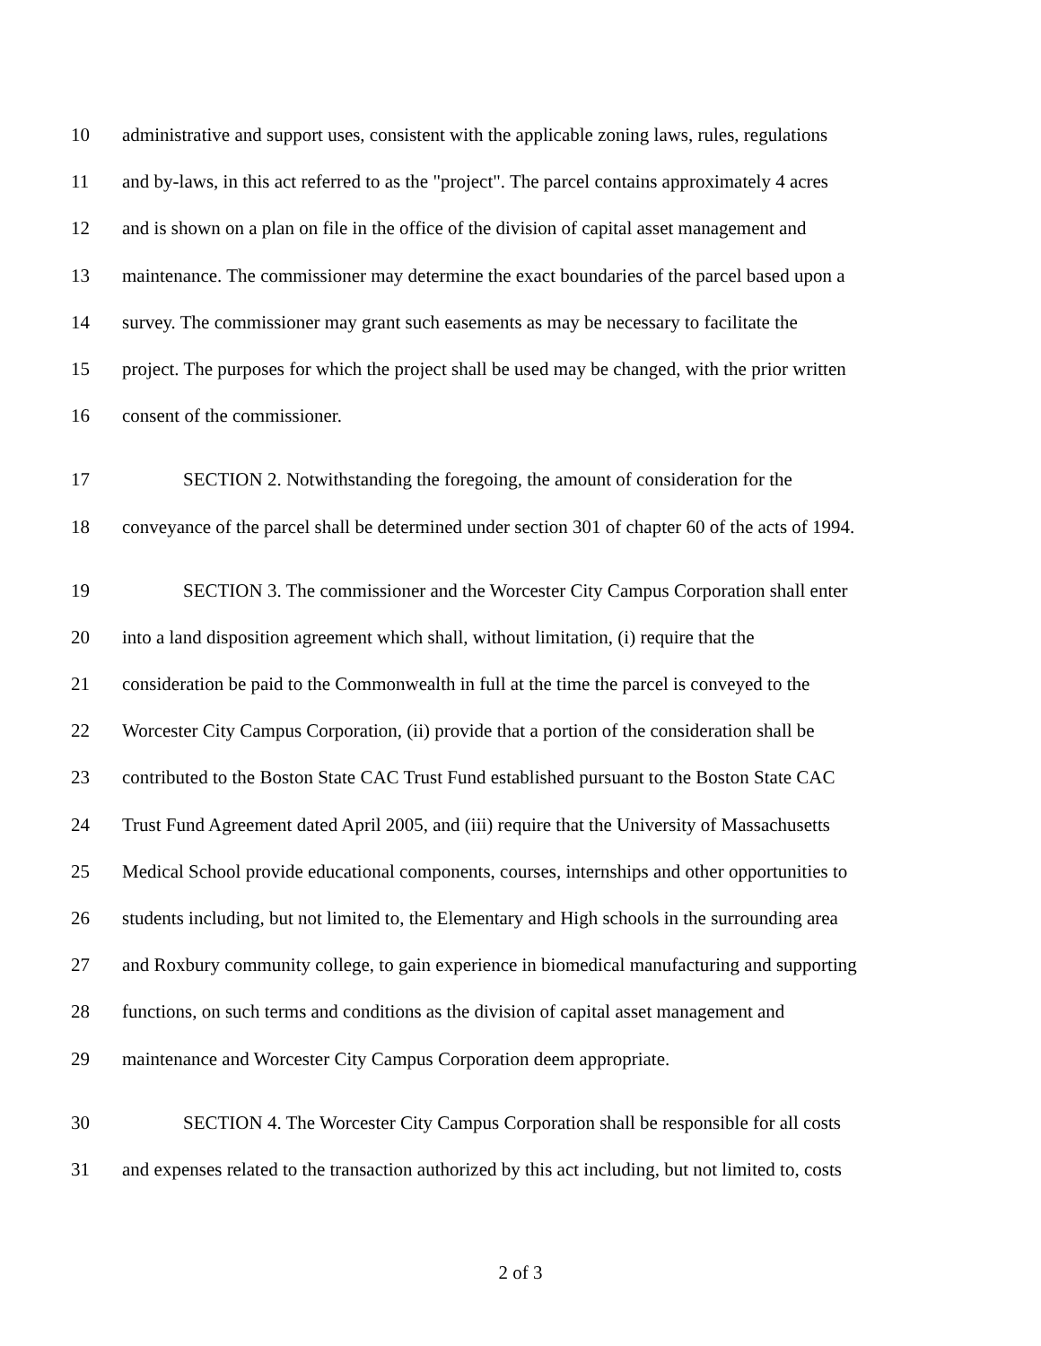10 administrative and support uses, consistent with the applicable zoning laws, rules, regulations
11 and by-laws, in this act referred to as the "project". The parcel contains approximately 4 acres
12 and is shown on a plan on file in the office of the division of capital asset management and
13 maintenance. The commissioner may determine the exact boundaries of the parcel based upon a
14 survey. The commissioner may grant such easements as may be necessary to facilitate the
15 project. The purposes for which the project shall be used may be changed, with the prior written
16 consent of the commissioner.
17 SECTION 2. Notwithstanding the foregoing, the amount of consideration for the
18 conveyance of the parcel shall be determined under section 301 of chapter 60 of the acts of 1994.
19 SECTION 3. The commissioner and the Worcester City Campus Corporation shall enter
20 into a land disposition agreement which shall, without limitation, (i) require that the
21 consideration be paid to the Commonwealth in full at the time the parcel is conveyed to the
22 Worcester City Campus Corporation, (ii) provide that a portion of the consideration shall be
23 contributed to the Boston State CAC Trust Fund established pursuant to the Boston State CAC
24 Trust Fund Agreement dated April 2005, and (iii) require that the University of Massachusetts
25 Medical School provide educational components, courses, internships and other opportunities to
26 students including, but not limited to, the Elementary and High schools in the surrounding area
27 and Roxbury community college, to gain experience in biomedical manufacturing and supporting
28 functions, on such terms and conditions as the division of capital asset management and
29 maintenance and Worcester City Campus Corporation deem appropriate.
30 SECTION 4. The Worcester City Campus Corporation shall be responsible for all costs
31 and expenses related to the transaction authorized by this act including, but not limited to, costs
2 of 3